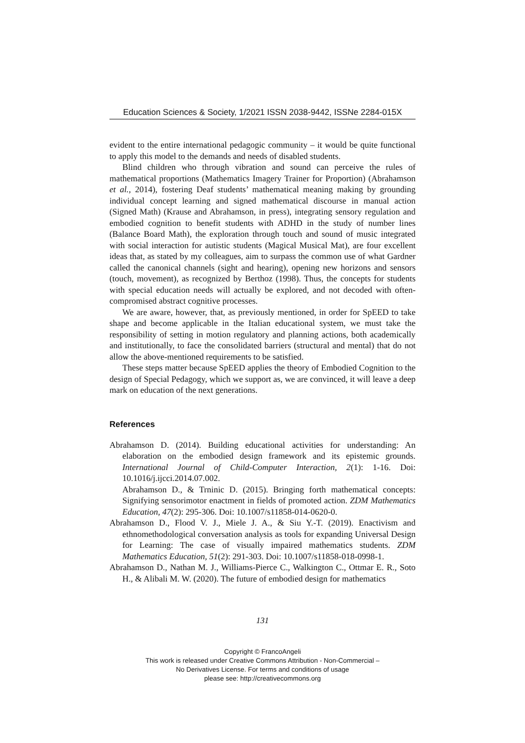Education Sciences & Society, 1/2021 ISSN 2038-9442, ISSNe 2284-015X
evident to the entire international pedagogic community – it would be quite functional to apply this model to the demands and needs of disabled students.
Blind children who through vibration and sound can perceive the rules of mathematical proportions (Mathematics Imagery Trainer for Proportion) (Abrahamson et al., 2014), fostering Deaf students’ mathematical meaning making by grounding individual concept learning and signed mathematical discourse in manual action (Signed Math) (Krause and Abrahamson, in press), integrating sensory regulation and embodied cognition to benefit students with ADHD in the study of number lines (Balance Board Math), the exploration through touch and sound of music integrated with social interaction for autistic students (Magical Musical Mat), are four excellent ideas that, as stated by my colleagues, aim to surpass the common use of what Gardner called the canonical channels (sight and hearing), opening new horizons and sensors (touch, movement), as recognized by Berthoz (1998). Thus, the concepts for students with special education needs will actually be explored, and not decoded with often-compromised abstract cognitive processes.
We are aware, however, that, as previously mentioned, in order for SpEED to take shape and become applicable in the Italian educational system, we must take the responsibility of setting in motion regulatory and planning actions, both academically and institutionally, to face the consolidated barriers (structural and mental) that do not allow the above-mentioned requirements to be satisfied.
These steps matter because SpEED applies the theory of Embodied Cognition to the design of Special Pedagogy, which we support as, we are convinced, it will leave a deep mark on education of the next generations.
References
Abrahamson D. (2014). Building educational activities for understanding: An elaboration on the embodied design framework and its epistemic grounds. International Journal of Child-Computer Interaction, 2(1): 1-16. Doi: 10.1016/j.ijcci.2014.07.002.
Abrahamson D., & Trninic D. (2015). Bringing forth mathematical concepts: Signifying sensorimotor enactment in fields of promoted action. ZDM Mathematics Education, 47(2): 295-306. Doi: 10.1007/s11858-014-0620-0.
Abrahamson D., Flood V. J., Miele J. A., & Siu Y.-T. (2019). Enactivism and ethnomethodological conversation analysis as tools for expanding Universal Design for Learning: The case of visually impaired mathematics students. ZDM Mathematics Education, 51(2): 291-303. Doi: 10.1007/s11858-018-0998-1.
Abrahamson D., Nathan M. J., Williams-Pierce C., Walkington C., Ottmar E. R., Soto H., & Alibali M. W. (2020). The future of embodied design for mathematics
131
Copyright © FrancoAngeli
This work is released under Creative Commons Attribution - Non-Commercial –
No Derivatives License. For terms and conditions of usage
please see: http://creativecommons.org